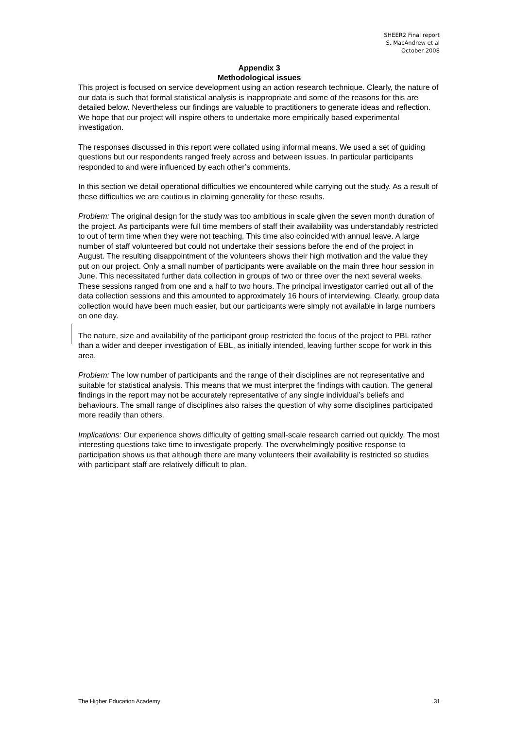SHEER2 Final report
S. MacAndrew et al
October 2008
Appendix 3
Methodological issues
This project is focused on service development using an action research technique. Clearly, the nature of our data is such that formal statistical analysis is inappropriate and some of the reasons for this are detailed below. Nevertheless our findings are valuable to practitioners to generate ideas and reflection. We hope that our project will inspire others to undertake more empirically based experimental investigation.
The responses discussed in this report were collated using informal means. We used a set of guiding questions but our respondents ranged freely across and between issues. In particular participants responded to and were influenced by each other’s comments.
In this section we detail operational difficulties we encountered while carrying out the study. As a result of these difficulties we are cautious in claiming generality for these results.
Problem: The original design for the study was too ambitious in scale given the seven month duration of the project. As participants were full time members of staff their availability was understandably restricted to out of term time when they were not teaching. This time also coincided with annual leave. A large number of staff volunteered but could not undertake their sessions before the end of the project in August. The resulting disappointment of the volunteers shows their high motivation and the value they put on our project. Only a small number of participants were available on the main three hour session in June. This necessitated further data collection in groups of two or three over the next several weeks. These sessions ranged from one and a half to two hours. The principal investigator carried out all of the data collection sessions and this amounted to approximately 16 hours of interviewing. Clearly, group data collection would have been much easier, but our participants were simply not available in large numbers on one day.
The nature, size and availability of the participant group restricted the focus of the project to PBL rather than a wider and deeper investigation of EBL, as initially intended, leaving further scope for work in this area.
Problem: The low number of participants and the range of their disciplines are not representative and suitable for statistical analysis. This means that we must interpret the findings with caution. The general findings in the report may not be accurately representative of any single individual’s beliefs and behaviours. The small range of disciplines also raises the question of why some disciplines participated more readily than others.
Implications: Our experience shows difficulty of getting small-scale research carried out quickly. The most interesting questions take time to investigate properly. The overwhelmingly positive response to participation shows us that although there are many volunteers their availability is restricted so studies with participant staff are relatively difficult to plan.
The Higher Education Academy 31